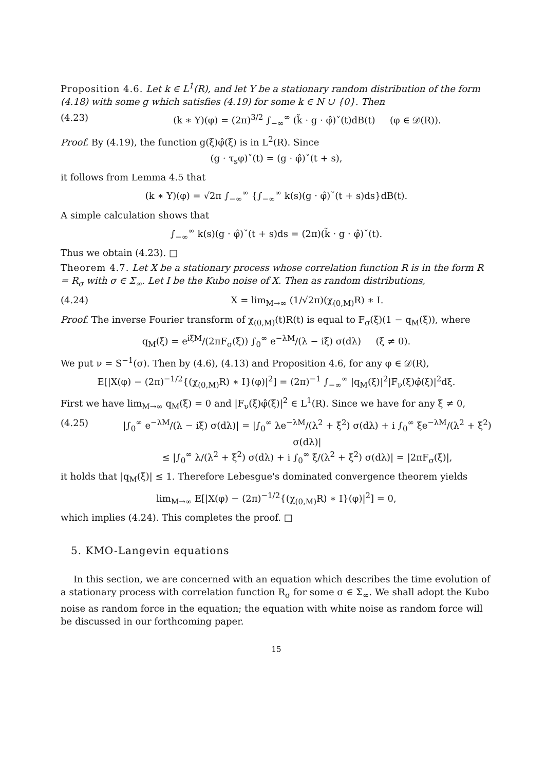Proposition 4.6. Let k ∈ L<sup>1</sup>(R), and let Y be a stationary random distribution of the form (4.18) with some g which satisfies (4.19) for some k ∈ N ∪ {0}. Then
(4.23) (k ∗ Y)(φ) = (2π)<sup>3/2</sup> ∫<sub>−∞</sub><sup>∞</sup> (k̃ · g · φ̂)ˇ(t)dB(t) (φ ∈ 𝒟(R)).
Proof. By (4.19), the function g(ξ)φ̂(ξ) is in L<sup>2</sup>(R). Since
(g · τ<sub>s</sub>φ)ˇ(t) = (g · φ̂)ˇ(t + s),
it follows from Lemma 4.5 that
(k ∗ Y)(φ) = √2π ∫<sub>−∞</sub><sup>∞</sup> {∫<sub>−∞</sub><sup>∞</sup> k(s)(g · φ̂)ˇ(t + s)ds}dB(t).
A simple calculation shows that
∫<sub>−∞</sub><sup>∞</sup> k(s)(g · φ̂)ˇ(t + s)ds = (2π)(k̃ · g · φ̂)ˇ(t).
Thus we obtain (4.23). □
Theorem 4.7. Let X be a stationary process whose correlation function R is in the form R = R<sub>σ</sub> with σ ∈ Σ<sub>∞</sub>. Let I be the Kubo noise of X. Then as random distributions,
(4.24) X = lim<sub>M→∞</sub> (1/√2π)(χ<sub>(0,M)</sub>R) ∗ I.
Proof. The inverse Fourier transform of χ<sub>(0,M)</sub>(t)R(t) is equal to F<sub>σ</sub>(ξ)(1 − q<sub>M</sub>(ξ)), where
q<sub>M</sub>(ξ) = e<sup>iξM</sup>/(2πF<sub>σ</sub>(ξ)) ∫<sub>0</sub><sup>∞</sup> e<sup>−λM</sup>/(λ − iξ) σ(dλ) (ξ ≠ 0).
We put ν = S<sup>−1</sup>(σ). Then by (4.6), (4.13) and Proposition 4.6, for any φ ∈ 𝒟(R),
E[|X(φ) − (2π)<sup>−1/2</sup>{(χ<sub>(0,M)</sub>R) ∗ I}(φ)|<sup>2</sup>] = (2π)<sup>−1</sup> ∫<sub>−∞</sub><sup>∞</sup> |q<sub>M</sub>(ξ)|<sup>2</sup>|F<sub>ν</sub>(ξ)φ̂(ξ)|<sup>2</sup>dξ.
First we have lim<sub>M→∞</sub> q<sub>M</sub>(ξ) = 0 and |F<sub>ν</sub>(ξ)φ̂(ξ)|<sup>2</sup> ∈ L<sup>1</sup>(R). Since we have for any ξ ≠ 0,
(4.25) |∫<sub>0</sub><sup>∞</sup> e<sup>−λM</sup>/(λ − iξ) σ(dλ)| = |∫<sub>0</sub><sup>∞</sup> λe<sup>−λM</sup>/(λ<sup>2</sup> + ξ<sup>2</sup>) σ(dλ) + i ∫<sub>0</sub><sup>∞</sup> ξe<sup>−λM</sup>/(λ<sup>2</sup> + ξ<sup>2</sup>) σ(dλ)|
≤ |∫<sub>0</sub><sup>∞</sup> λ/(λ<sup>2</sup> + ξ<sup>2</sup>) σ(dλ) + i ∫<sub>0</sub><sup>∞</sup> ξ/(λ<sup>2</sup> + ξ<sup>2</sup>) σ(dλ)| = |2πF<sub>σ</sub>(ξ)|,
it holds that |q<sub>M</sub>(ξ)| ≤ 1. Therefore Lebesgue's dominated convergence theorem yields
lim<sub>M→∞</sub> E[|X(φ) − (2π)<sup>−1/2</sup>{(χ<sub>(0,M)</sub>R) ∗ I}(φ)|<sup>2</sup>] = 0,
which implies (4.24). This completes the proof. □
5. KMO-Langevin equations
In this section, we are concerned with an equation which describes the time evolution of a stationary process with correlation function R<sub>σ</sub> for some σ ∈ Σ<sub>∞</sub>. We shall adopt the Kubo noise as random force in the equation; the equation with white noise as random force will be discussed in our forthcoming paper.
15